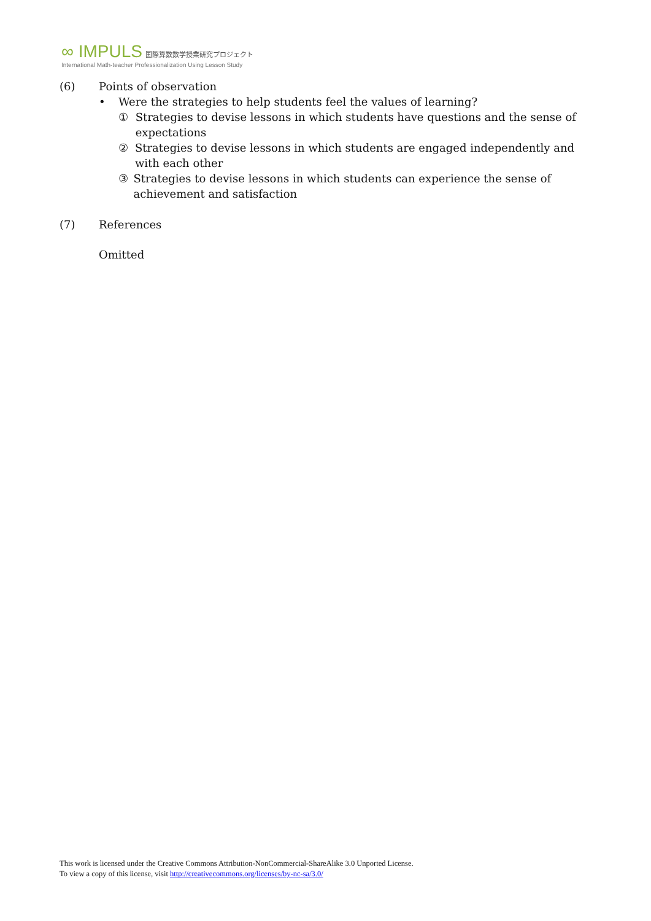∞ IMPULS 国際算数数学授業研究プロジェクト
International Math-teacher Professionalization Using Lesson Study
(6) Points of observation
• Were the strategies to help students feel the values of learning?
① Strategies to devise lessons in which students have questions and the sense of expectations
② Strategies to devise lessons in which students are engaged independently and with each other
③ Strategies to devise lessons in which students can experience the sense of achievement and satisfaction
(7) References
Omitted
This work is licensed under the Creative Commons Attribution-NonCommercial-ShareAlike 3.0 Unported License.
To view a copy of this license, visit http://creativecommons.org/licenses/by-nc-sa/3.0/